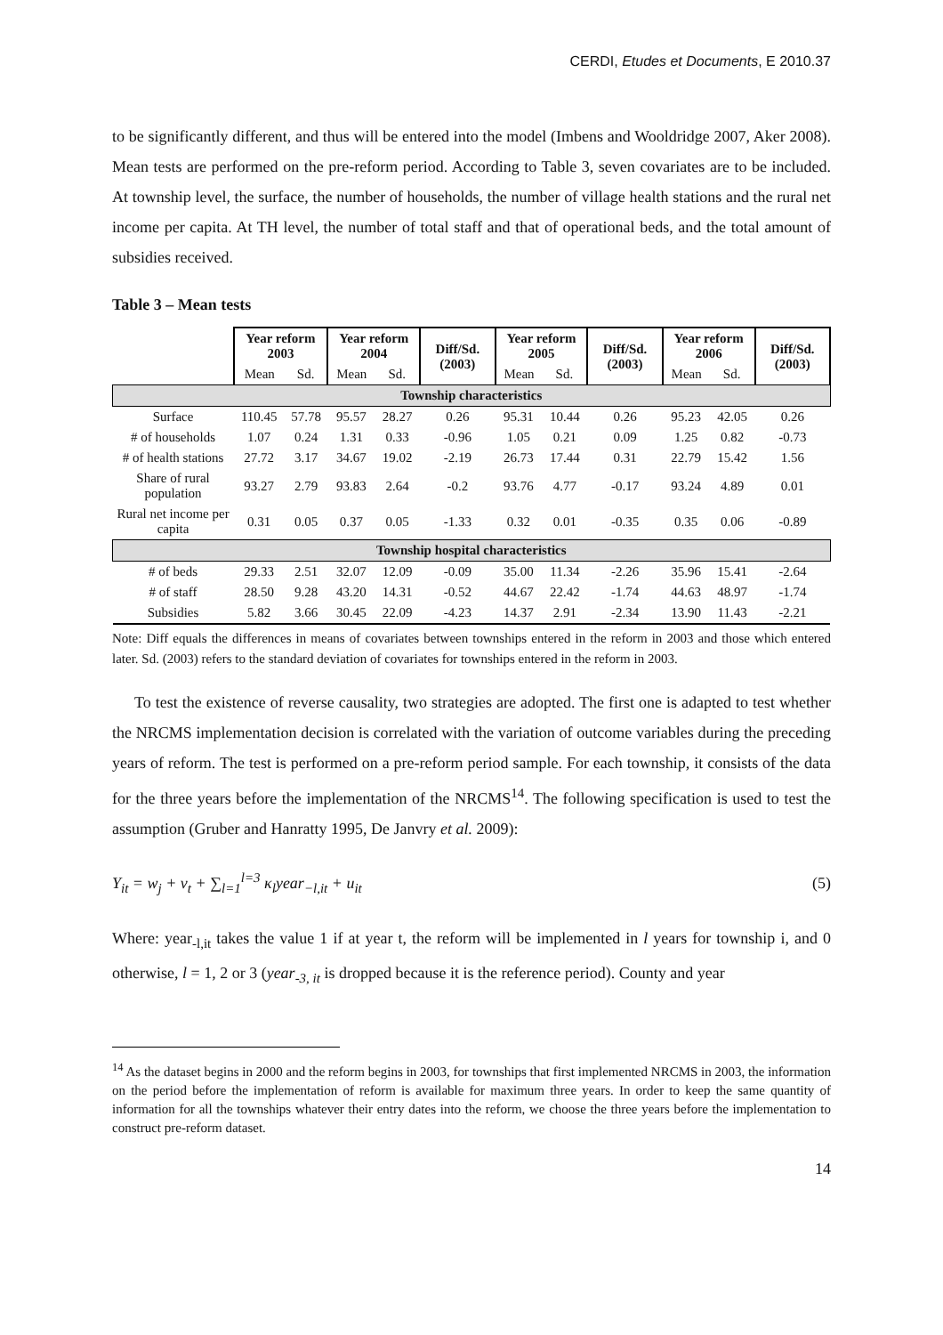CERDI, Etudes et Documents, E 2010.37
to be significantly different, and thus will be entered into the model (Imbens and Wooldridge 2007, Aker 2008). Mean tests are performed on the pre-reform period. According to Table 3, seven covariates are to be included. At township level, the surface, the number of households, the number of village health stations and the rural net income per capita. At TH level, the number of total staff and that of operational beds, and the total amount of subsidies received.
Table 3 – Mean tests
| | Year reform 2003 | | Year reform 2004 | | Diff/Sd. (2003) | Year reform 2005 | | Diff/Sd. (2003) | Year reform 2006 | | Diff/Sd. (2003) |
| --- | --- | --- | --- | --- | --- | --- | --- | --- | --- | --- | --- |
| | Mean | Sd. | Mean | Sd. | | Mean | Sd. | | Mean | Sd. | |
| Township characteristics | | | | | | | | | | | |
| Surface | 110.45 | 57.78 | 95.57 | 28.27 | 0.26 | 95.31 | 10.44 | 0.26 | 95.23 | 42.05 | 0.26 |
| # of households | 1.07 | 0.24 | 1.31 | 0.33 | -0.96 | 1.05 | 0.21 | 0.09 | 1.25 | 0.82 | -0.73 |
| # of health stations | 27.72 | 3.17 | 34.67 | 19.02 | -2.19 | 26.73 | 17.44 | 0.31 | 22.79 | 15.42 | 1.56 |
| Share of rural population | 93.27 | 2.79 | 93.83 | 2.64 | -0.2 | 93.76 | 4.77 | -0.17 | 93.24 | 4.89 | 0.01 |
| Rural net income per capita | 0.31 | 0.05 | 0.37 | 0.05 | -1.33 | 0.32 | 0.01 | -0.35 | 0.35 | 0.06 | -0.89 |
| Township hospital characteristics | | | | | | | | | | | |
| # of beds | 29.33 | 2.51 | 32.07 | 12.09 | -0.09 | 35.00 | 11.34 | -2.26 | 35.96 | 15.41 | -2.64 |
| # of staff | 28.50 | 9.28 | 43.20 | 14.31 | -0.52 | 44.67 | 22.42 | -1.74 | 44.63 | 48.97 | -1.74 |
| Subsidies | 5.82 | 3.66 | 30.45 | 22.09 | -4.23 | 14.37 | 2.91 | -2.34 | 13.90 | 11.43 | -2.21 |
Note: Diff equals the differences in means of covariates between townships entered in the reform in 2003 and those which entered later. Sd. (2003) refers to the standard deviation of covariates for townships entered in the reform in 2003.
To test the existence of reverse causality, two strategies are adopted. The first one is adapted to test whether the NRCMS implementation decision is correlated with the variation of outcome variables during the preceding years of reform. The test is performed on a pre-reform period sample. For each township, it consists of the data for the three years before the implementation of the NRCMS<sup>14</sup>. The following specification is used to test the assumption (Gruber and Hanratty 1995, De Janvry et al. 2009):
Y<sub>it</sub> = w<sub>j</sub> + v<sub>t</sub> + ∑<sub>l=1</sub><sup>l=3</sup> κ<sub>l</sub>year<sub>−l,it</sub> + u<sub>it</sub> (5)
Where: year<sub>-l,it</sub> takes the value 1 if at year t, the reform will be implemented in l years for township i, and 0 otherwise, l = 1, 2 or 3 (year<sub>-3, it</sub> is dropped because it is the reference period). County and year
<sup>14</sup> As the dataset begins in 2000 and the reform begins in 2003, for townships that first implemented NRCMS in 2003, the information on the period before the implementation of reform is available for maximum three years. In order to keep the same quantity of information for all the townships whatever their entry dates into the reform, we choose the three years before the implementation to construct pre-reform dataset.
14